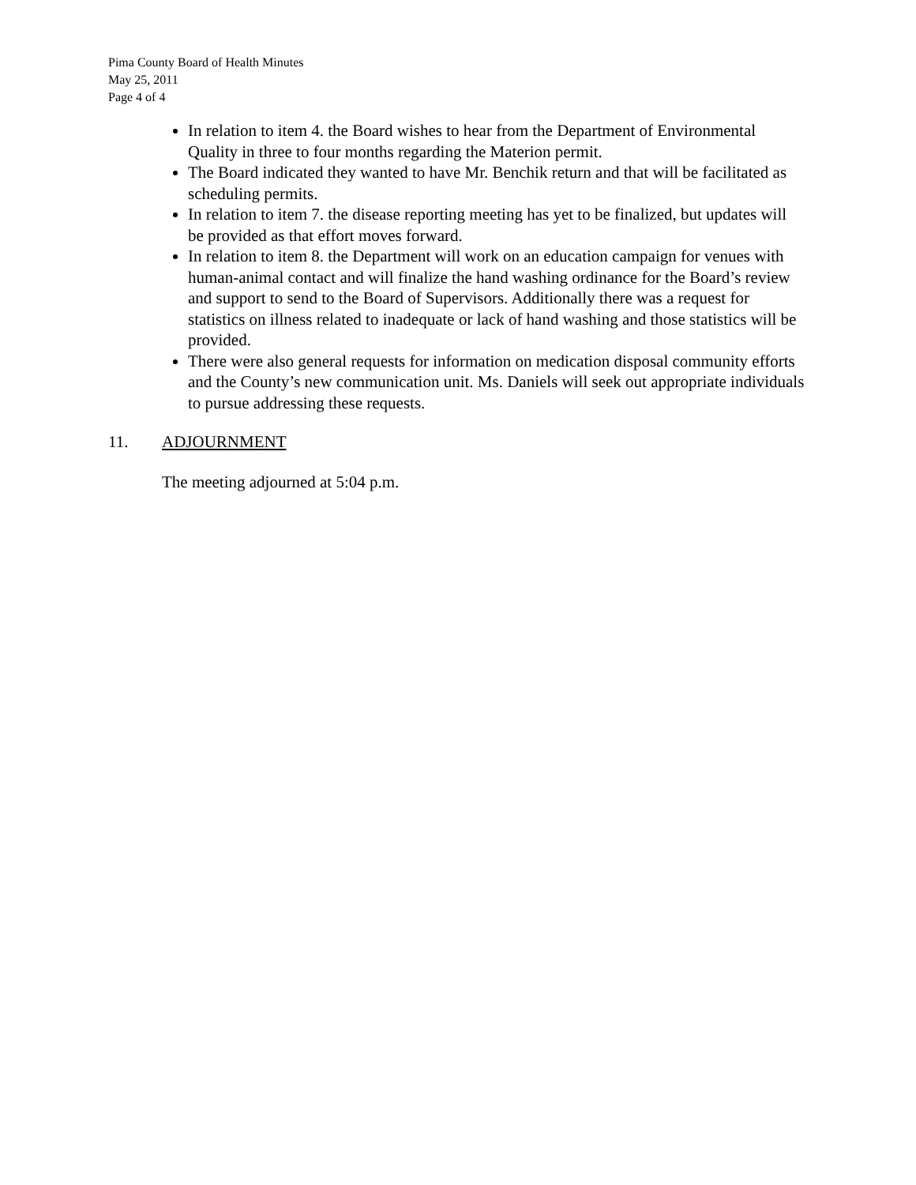Pima County Board of Health Minutes
May 25, 2011
Page 4 of 4
In relation to item 4. the Board wishes to hear from the Department of Environmental Quality in three to four months regarding the Materion permit.
The Board indicated they wanted to have Mr. Benchik return and that will be facilitated as scheduling permits.
In relation to item 7. the disease reporting meeting has yet to be finalized, but updates will be provided as that effort moves forward.
In relation to item 8. the Department will work on an education campaign for venues with human-animal contact and will finalize the hand washing ordinance for the Board’s review and support to send to the Board of Supervisors. Additionally there was a request for statistics on illness related to inadequate or lack of hand washing and those statistics will be provided.
There were also general requests for information on medication disposal community efforts and the County’s new communication unit. Ms. Daniels will seek out appropriate individuals to pursue addressing these requests.
11. ADJOURNMENT
The meeting adjourned at 5:04 p.m.